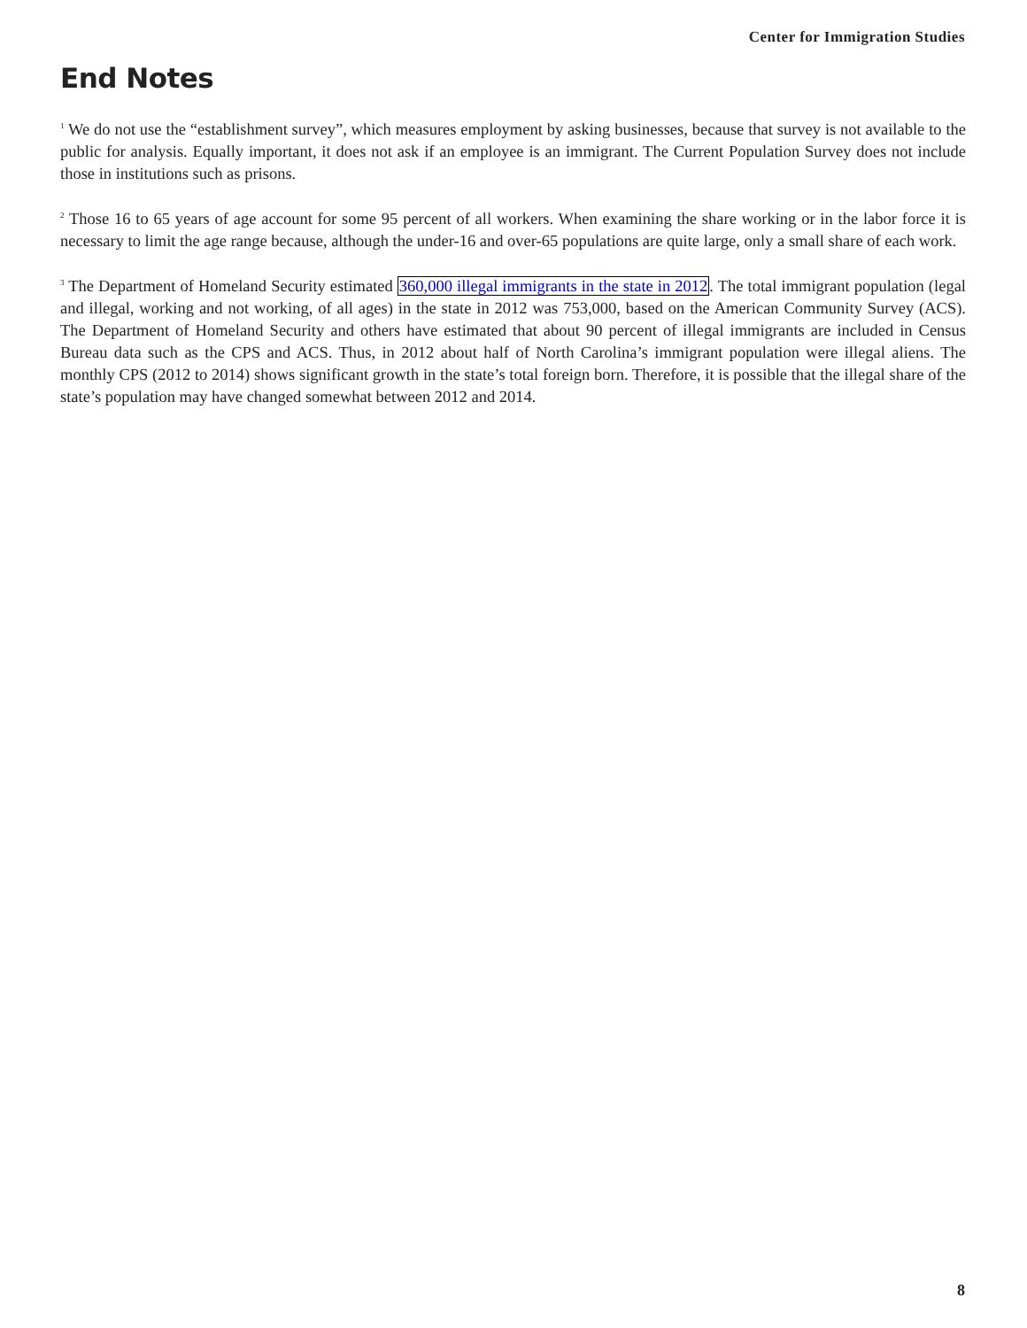Center for Immigration Studies
End Notes
<sup>1</sup> We do not use the “establishment survey”, which measures employment by asking businesses, because that survey is not available to the public for analysis. Equally important, it does not ask if an employee is an immigrant. The Current Population Survey does not include those in institutions such as prisons.
<sup>2</sup> Those 16 to 65 years of age account for some 95 percent of all workers. When examining the share working or in the labor force it is necessary to limit the age range because, although the under-16 and over-65 populations are quite large, only a small share of each work.
<sup>3</sup> The Department of Homeland Security estimated 360,000 illegal immigrants in the state in 2012. The total immigrant population (legal and illegal, working and not working, of all ages) in the state in 2012 was 753,000, based on the American Community Survey (ACS). The Department of Homeland Security and others have estimated that about 90 percent of illegal immigrants are included in Census Bureau data such as the CPS and ACS. Thus, in 2012 about half of North Carolina’s immigrant population were illegal aliens. The monthly CPS (2012 to 2014) shows significant growth in the state’s total foreign born. Therefore, it is possible that the illegal share of the state’s population may have changed somewhat between 2012 and 2014.
8